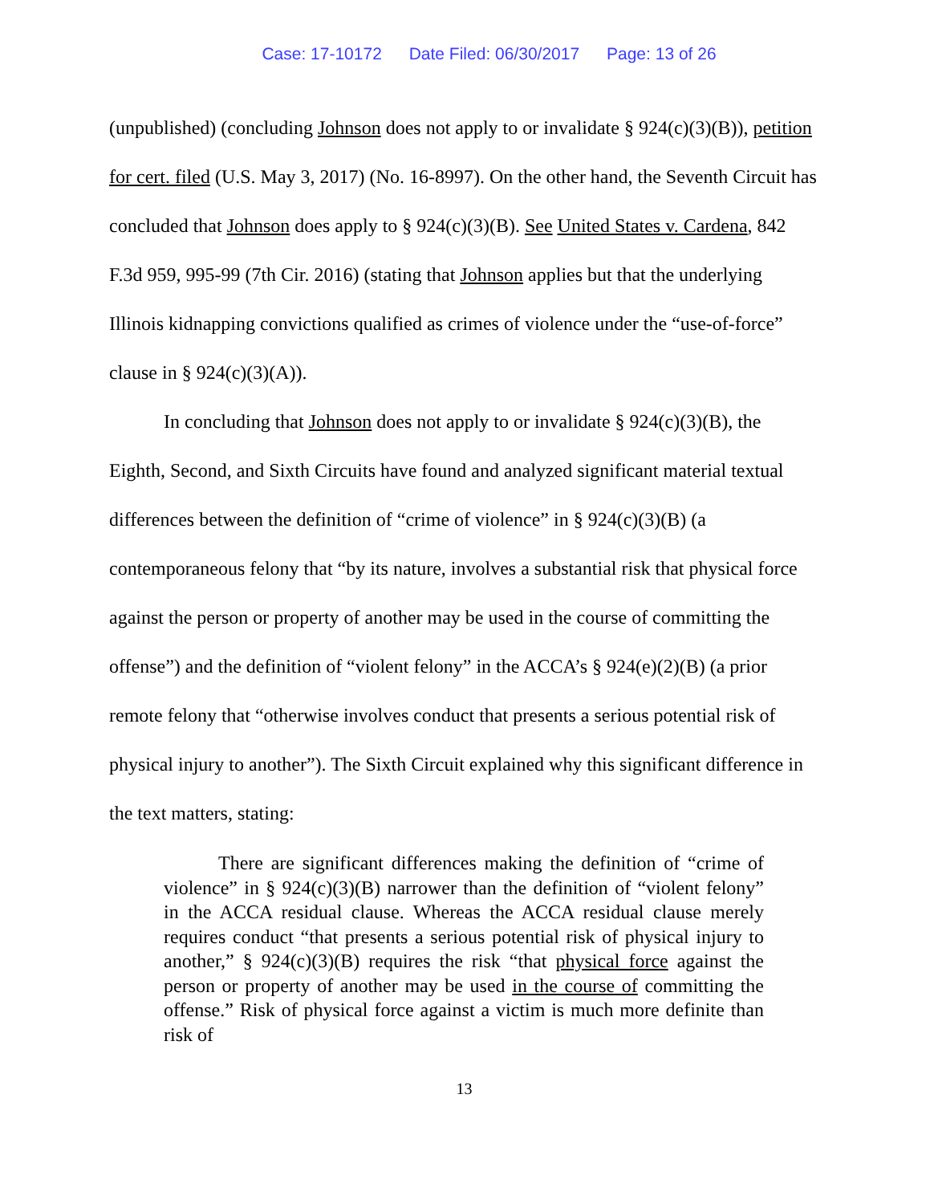Case: 17-10172 Date Filed: 06/30/2017 Page: 13 of 26
(unpublished) (concluding Johnson does not apply to or invalidate § 924(c)(3)(B)), petition for cert. filed (U.S. May 3, 2017) (No. 16-8997). On the other hand, the Seventh Circuit has concluded that Johnson does apply to § 924(c)(3)(B). See United States v. Cardena, 842 F.3d 959, 995-99 (7th Cir. 2016) (stating that Johnson applies but that the underlying Illinois kidnapping convictions qualified as crimes of violence under the “use-of-force” clause in § 924(c)(3)(A)).
In concluding that Johnson does not apply to or invalidate § 924(c)(3)(B), the Eighth, Second, and Sixth Circuits have found and analyzed significant material textual differences between the definition of “crime of violence” in § 924(c)(3)(B) (a contemporaneous felony that “by its nature, involves a substantial risk that physical force against the person or property of another may be used in the course of committing the offense”) and the definition of “violent felony” in the ACCA’s § 924(e)(2)(B) (a prior remote felony that “otherwise involves conduct that presents a serious potential risk of physical injury to another”). The Sixth Circuit explained why this significant difference in the text matters, stating:
There are significant differences making the definition of “crime of violence” in § 924(c)(3)(B) narrower than the definition of “violent felony” in the ACCA residual clause. Whereas the ACCA residual clause merely requires conduct “that presents a serious potential risk of physical injury to another,” § 924(c)(3)(B) requires the risk “that physical force against the person or property of another may be used in the course of committing the offense.” Risk of physical force against a victim is much more definite than risk of
13